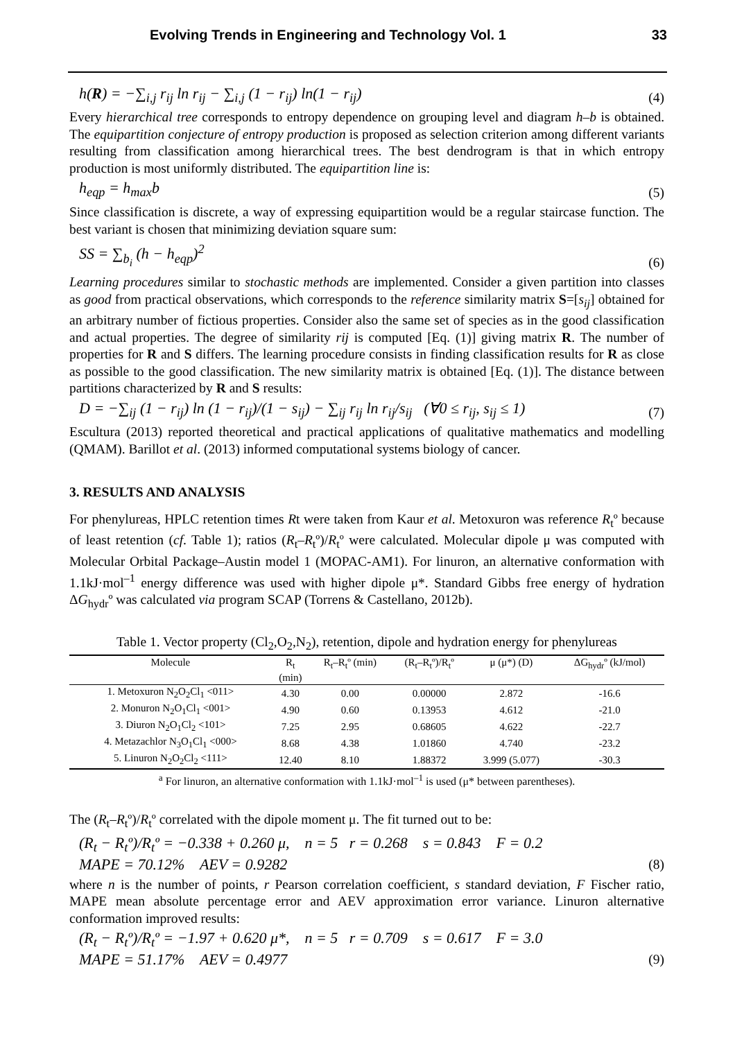Evolving Trends in Engineering and Technology Vol. 1 33
h(R) = −∑<sub>i,j</sub> r<sub>ij</sub> ln r<sub>ij</sub> − ∑<sub>i,j</sub> (1 − r<sub>ij</sub>) ln(1 − r<sub>ij</sub>) (4)
Every hierarchical tree corresponds to entropy dependence on grouping level and diagram h–b is obtained. The equipartition conjecture of entropy production is proposed as selection criterion among different variants resulting from classification among hierarchical trees. The best dendrogram is that in which entropy production is most uniformly distributed. The equipartition line is:
h<sub>eqp</sub> = h<sub>max</sub>b (5)
Since classification is discrete, a way of expressing equipartition would be a regular staircase function. The best variant is chosen that minimizing deviation square sum:
SS = ∑<sub>b<sub>i</sub></sub> (h − h<sub>eqp</sub>)<sup>2</sup> (6)
Learning procedures similar to stochastic methods are implemented. Consider a given partition into classes as good from practical observations, which corresponds to the reference similarity matrix S=[s<sub>ij</sub>] obtained for an arbitrary number of fictious properties. Consider also the same set of species as in the good classification and actual properties. The degree of similarity rij is computed [Eq. (1)] giving matrix R. The number of properties for R and S differs. The learning procedure consists in finding classification results for R as close as possible to the good classification. The new similarity matrix is obtained [Eq. (1)]. The distance between partitions characterized by R and S results:
D = −∑<sub>ij</sub> (1 − r<sub>ij</sub>) ln (1 − r<sub>ij</sub>)/(1 − s<sub>ij</sub>) − ∑<sub>ij</sub> r<sub>ij</sub> ln r<sub>ij</sub>/s<sub>ij</sub> (∀0 ≤ r<sub>ij</sub>, s<sub>ij</sub> ≤ 1) (7)
Escultura (2013) reported theoretical and practical applications of qualitative mathematics and modelling (QMAM). Barillot et al. (2013) informed computational systems biology of cancer.
3. RESULTS AND ANALYSIS
For phenylureas, HPLC retention times Rt were taken from Kaur et al. Metoxuron was reference R<sub>t</sub>º because of least retention (cf. Table 1); ratios (R<sub>t</sub>–R<sub>t</sub>º)/R<sub>t</sub>º were calculated. Molecular dipole μ was computed with Molecular Orbital Package–Austin model 1 (MOPAC-AM1). For linuron, an alternative conformation with 1.1kJ·mol<sup>–1</sup> energy difference was used with higher dipole μ*. Standard Gibbs free energy of hydration ΔG<sub>hydr</sub>º was calculated via program SCAP (Torrens & Castellano, 2012b).
Table 1. Vector property (Cl<sub>2</sub>,O<sub>2</sub>,N<sub>2</sub>), retention, dipole and hydration energy for phenylureas
| Molecule | R<sub>t</sub> (min) | R<sub>t</sub>–R<sub>t</sub>º (min) | (R<sub>t</sub>–R<sub>t</sub>º)/R<sub>t</sub>º | μ (μ*) (D) | ΔG<sub>hydr</sub>º (kJ/mol) |
| --- | --- | --- | --- | --- | --- |
| 1. Metoxuron N<sub>2</sub>O<sub>2</sub>Cl<sub>1</sub> <011> | 4.30 | 0.00 | 0.00000 | 2.872 | -16.6 |
| 2. Monuron N<sub>2</sub>O<sub>1</sub>Cl<sub>1</sub> <001> | 4.90 | 0.60 | 0.13953 | 4.612 | -21.0 |
| 3. Diuron N<sub>2</sub>O<sub>1</sub>Cl<sub>2</sub> <101> | 7.25 | 2.95 | 0.68605 | 4.622 | -22.7 |
| 4. Metazachlor N<sub>3</sub>O<sub>1</sub>Cl<sub>1</sub> <000> | 8.68 | 4.38 | 1.01860 | 4.740 | -23.2 |
| 5. Linuron N<sub>2</sub>O<sub>2</sub>Cl<sub>2</sub> <111> | 12.40 | 8.10 | 1.88372 | 3.999 (5.077) | -30.3 |
<sup>a</sup> For linuron, an alternative conformation with 1.1kJ·mol<sup>–1</sup> is used (μ* between parentheses).
The (R<sub>t</sub>–R<sub>t</sub>º)/R<sub>t</sub>º correlated with the dipole moment μ. The fit turned out to be:
(R<sub>t</sub> − R<sub>t</sub>º)/R<sub>t</sub>º = −0.338 + 0.260 μ, n = 5 r = 0.268 s = 0.843 F = 0.2
MAPE = 70.12% AEV = 0.9282 (8)
where n is the number of points, r Pearson correlation coefficient, s standard deviation, F Fischer ratio, MAPE mean absolute percentage error and AEV approximation error variance. Linuron alternative conformation improved results:
(R<sub>t</sub> − R<sub>t</sub>º)/R<sub>t</sub>º = −1.97 + 0.620 μ*, n = 5 r = 0.709 s = 0.617 F = 3.0
MAPE = 51.17% AEV = 0.4977 (9)